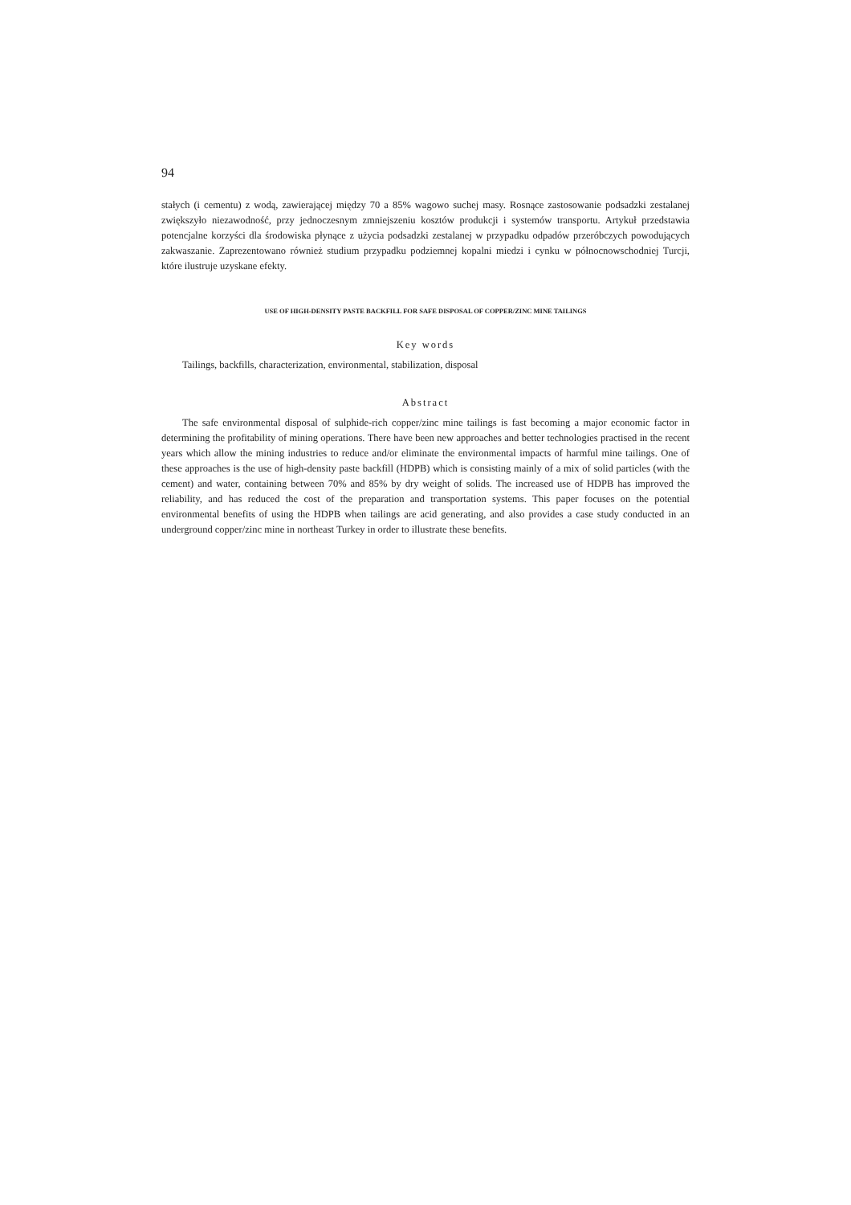94
stałych (i cementu) z wodą, zawierającej między 70 a 85% wagowo suchej masy. Rosnące zastosowanie podsadzki zestalanej zwiększyło niezawodność, przy jednoczesnym zmniejszeniu kosztów produkcji i systemów transportu. Artykuł przedstawia potencjalne korzyści dla środowiska płynące z użycia podsadzki zestalanej w przypadku odpadów przeróbczych powodujących zakwaszanie. Zaprezentowano również studium przypadku podziemnej kopalni miedzi i cynku w północnowschodniej Turcji, które ilustruje uzyskane efekty.
USE OF HIGH-DENSITY PASTE BACKFILL FOR SAFE DISPOSAL OF COPPER/ZINC MINE TAILINGS
Key words
Tailings, backfills, characterization, environmental, stabilization, disposal
Abstract
The safe environmental disposal of sulphide-rich copper/zinc mine tailings is fast becoming a major economic factor in determining the profitability of mining operations. There have been new approaches and better technologies practised in the recent years which allow the mining industries to reduce and/or eliminate the environmental impacts of harmful mine tailings. One of these approaches is the use of high-density paste backfill (HDPB) which is consisting mainly of a mix of solid particles (with the cement) and water, containing between 70% and 85% by dry weight of solids. The increased use of HDPB has improved the reliability, and has reduced the cost of the preparation and transportation systems. This paper focuses on the potential environmental benefits of using the HDPB when tailings are acid generating, and also provides a case study conducted in an underground copper/zinc mine in northeast Turkey in order to illustrate these benefits.